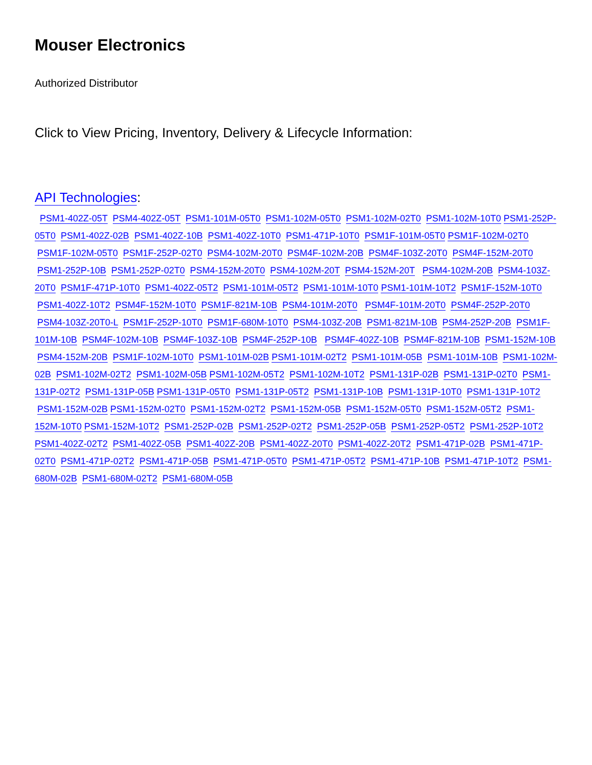Mouser Electronics
Authorized Distributor
Click to View Pricing, Inventory, Delivery & Lifecycle Information:
API Technologies:
PSM1-402Z-05T PSM4-402Z-05T PSM1-101M-05T0 PSM1-102M-05T0 PSM1-102M-02T0 PSM1-102M-10T0 PSM1-252P-05T0 PSM1-402Z-02B PSM1-402Z-10B PSM1-402Z-10T0 PSM1-471P-10T0 PSM1F-101M-05T0 PSM1F-102M-02T0 PSM1F-102M-05T0 PSM1F-252P-02T0 PSM4-102M-20T0 PSM4F-102M-20B PSM4F-103Z-20T0 PSM4F-152M-20T0 PSM1-252P-10B PSM1-252P-02T0 PSM4-152M-20T0 PSM4-102M-20T PSM4-152M-20T PSM4-102M-20B PSM4-103Z-20T0 PSM1F-471P-10T0 PSM1-402Z-05T2 PSM1-101M-05T2 PSM1-101M-10T0 PSM1-101M-10T2 PSM1F-152M-10T0 PSM1-402Z-10T2 PSM4F-152M-10T0 PSM1F-821M-10B PSM4-101M-20T0 PSM4F-101M-20T0 PSM4F-252P-20T0 PSM4-103Z-20T0-L PSM1F-252P-10T0 PSM1F-680M-10T0 PSM4-103Z-20B PSM1-821M-10B PSM4-252P-20B PSM1F-101M-10B PSM4F-102M-10B PSM4F-103Z-10B PSM4F-252P-10B PSM4F-402Z-10B PSM4F-821M-10B PSM1-152M-10B PSM4-152M-20B PSM1F-102M-10T0 PSM1-101M-02B PSM1-101M-02T2 PSM1-101M-05B PSM1-101M-10B PSM1-102M-02B PSM1-102M-02T2 PSM1-102M-05B PSM1-102M-05T2 PSM1-102M-10T2 PSM1-131P-02B PSM1-131P-02T0 PSM1-131P-02T2 PSM1-131P-05B PSM1-131P-05T0 PSM1-131P-05T2 PSM1-131P-10B PSM1-131P-10T0 PSM1-131P-10T2 PSM1-152M-02B PSM1-152M-02T0 PSM1-152M-02T2 PSM1-152M-05B PSM1-152M-05T0 PSM1-152M-05T2 PSM1-152M-10T0 PSM1-152M-10T2 PSM1-252P-02B PSM1-252P-02T2 PSM1-252P-05B PSM1-252P-05T2 PSM1-252P-10T2 PSM1-402Z-02T2 PSM1-402Z-05B PSM1-402Z-20B PSM1-402Z-20T0 PSM1-402Z-20T2 PSM1-471P-02B PSM1-471P-02T0 PSM1-471P-02T2 PSM1-471P-05B PSM1-471P-05T0 PSM1-471P-05T2 PSM1-471P-10B PSM1-471P-10T2 PSM1-680M-02B PSM1-680M-02T2 PSM1-680M-05B